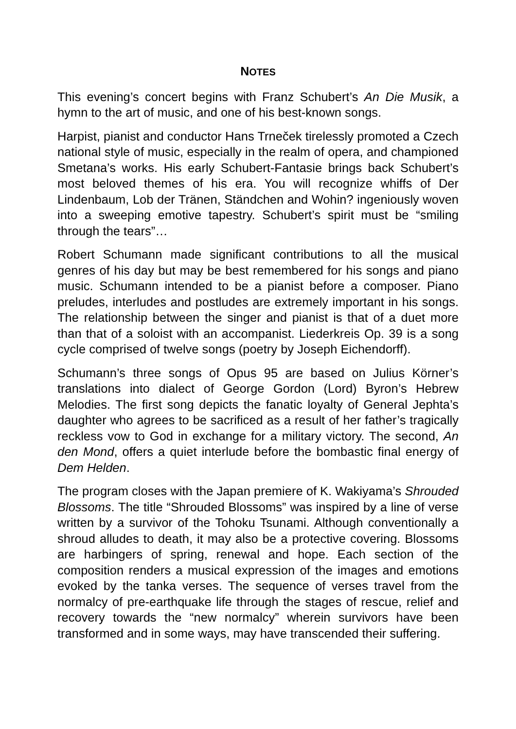NOTES
This evening’s concert begins with Franz Schubert’s An Die Musik, a hymn to the art of music, and one of his best-known songs.
Harpist, pianist and conductor Hans Trneček tirelessly promoted a Czech national style of music, especially in the realm of opera, and championed Smetana’s works. His early Schubert-Fantasie brings back Schubert’s most beloved themes of his era. You will recognize whiffs of Der Lindenbaum, Lob der Tränen, Ständchen and Wohin? ingeniously woven into a sweeping emotive tapestry. Schubert’s spirit must be “smiling through the tears”…
Robert Schumann made significant contributions to all the musical genres of his day but may be best remembered for his songs and piano music. Schumann intended to be a pianist before a composer. Piano preludes, interludes and postludes are extremely important in his songs. The relationship between the singer and pianist is that of a duet more than that of a soloist with an accompanist. Liederkreis Op. 39 is a song cycle comprised of twelve songs (poetry by Joseph Eichendorff).
Schumann’s three songs of Opus 95 are based on Julius Körner’s translations into dialect of George Gordon (Lord) Byron’s Hebrew Melodies. The first song depicts the fanatic loyalty of General Jephta’s daughter who agrees to be sacrificed as a result of her father’s tragically reckless vow to God in exchange for a military victory. The second, An den Mond, offers a quiet interlude before the bombastic final energy of Dem Helden.
The program closes with the Japan premiere of K. Wakiyama’s Shrouded Blossoms. The title “Shrouded Blossoms” was inspired by a line of verse written by a survivor of the Tohoku Tsunami. Although conventionally a shroud alludes to death, it may also be a protective covering. Blossoms are harbingers of spring, renewal and hope. Each section of the composition renders a musical expression of the images and emotions evoked by the tanka verses. The sequence of verses travel from the normalcy of pre-earthquake life through the stages of rescue, relief and recovery towards the “new normalcy” wherein survivors have been transformed and in some ways, may have transcended their suffering.